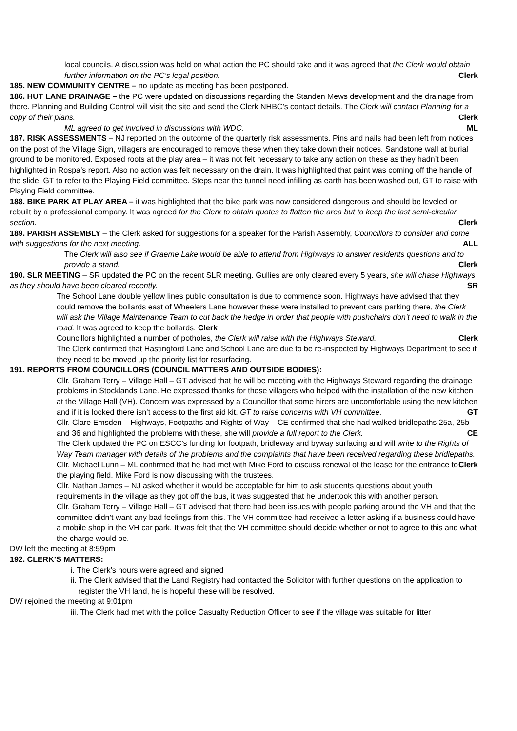local councils. A discussion was held on what action the PC should take and it was agreed that the Clerk would obtain further information on the PC’s legal position. Clerk
185. NEW COMMUNITY CENTRE – no update as meeting has been postponed.
186. HUT LANE DRAINAGE – the PC were updated on discussions regarding the Standen Mews development and the drainage from there. Planning and Building Control will visit the site and send the Clerk NHBC’s contact details. The Clerk will contact Planning for a copy of their plans. Clerk
ML agreed to get involved in discussions with WDC. ML
187. RISK ASSESSMENTS – NJ reported on the outcome of the quarterly risk assessments. Pins and nails had been left from notices on the post of the Village Sign, villagers are encouraged to remove these when they take down their notices. Sandstone wall at burial ground to be monitored. Exposed roots at the play area – it was not felt necessary to take any action on these as they hadn’t been highlighted in Rospa’s report. Also no action was felt necessary on the drain. It was highlighted that paint was coming off the handle of the slide, GT to refer to the Playing Field committee. Steps near the tunnel need infilling as earth has been washed out, GT to raise with Playing Field committee.
188. BIKE PARK AT PLAY AREA – it was highlighted that the bike park was now considered dangerous and should be leveled or rebuilt by a professional company. It was agreed for the Clerk to obtain quotes to flatten the area but to keep the last semi-circular section. Clerk
189. PARISH ASSEMBLY – the Clerk asked for suggestions for a speaker for the Parish Assembly, Councillors to consider and come with suggestions for the next meeting. ALL
The Clerk will also see if Graeme Lake would be able to attend from Highways to answer residents questions and to provide a stand. Clerk
190. SLR MEETING – SR updated the PC on the recent SLR meeting. Gullies are only cleared every 5 years, she will chase Highways as they should have been cleared recently. SR
The School Lane double yellow lines public consultation is due to commence soon. Highways have advised that they could remove the bollards east of Wheelers Lane however these were installed to prevent cars parking there, the Clerk will ask the Village Maintenance Team to cut back the hedge in order that people with pushchairs don’t need to walk in the road. It was agreed to keep the bollards. Clerk
Councillors highlighted a number of potholes, the Clerk will raise with the Highways Steward. Clerk
The Clerk confirmed that Hastingford Lane and School Lane are due to be re-inspected by Highways Department to see if they need to be moved up the priority list for resurfacing.
191. REPORTS FROM COUNCILLORS (COUNCIL MATTERS AND OUTSIDE BODIES):
Cllr. Graham Terry – Village Hall – GT advised that he will be meeting with the Highways Steward regarding the drainage problems in Stocklands Lane. He expressed thanks for those villagers who helped with the installation of the new kitchen at the Village Hall (VH). Concern was expressed by a Councillor that some hirers are uncomfortable using the new kitchen and if it is locked there isn’t access to the first aid kit. GT to raise concerns with VH committee. GT
Cllr. Clare Emsden – Highways, Footpaths and Rights of Way – CE confirmed that she had walked bridlepaths 25a, 25b and 36 and highlighted the problems with these, she will provide a full report to the Clerk. CE
The Clerk updated the PC on ESCC’s funding for footpath, bridleway and byway surfacing and will write to the Rights of Way Team manager with details of the problems and the complaints that have been received regarding these bridlepaths. Clerk
Cllr. Michael Lunn – ML confirmed that he had met with Mike Ford to discuss renewal of the lease for the entrance to the playing field. Mike Ford is now discussing with the trustees.
Cllr. Nathan James – NJ asked whether it would be acceptable for him to ask students questions about youth requirements in the village as they got off the bus, it was suggested that he undertook this with another person.
Cllr. Graham Terry – Village Hall – GT advised that there had been issues with people parking around the VH and that the committee didn’t want any bad feelings from this. The VH committee had received a letter asking if a business could have a mobile shop in the VH car park. It was felt that the VH committee should decide whether or not to agree to this and what the charge would be.
DW left the meeting at 8:59pm
192. CLERK’S MATTERS:
i. The Clerk’s hours were agreed and signed
ii. The Clerk advised that the Land Registry had contacted the Solicitor with further questions on the application to register the VH land, he is hopeful these will be resolved.
DW rejoined the meeting at 9:01pm
iii. The Clerk had met with the police Casualty Reduction Officer to see if the village was suitable for litter